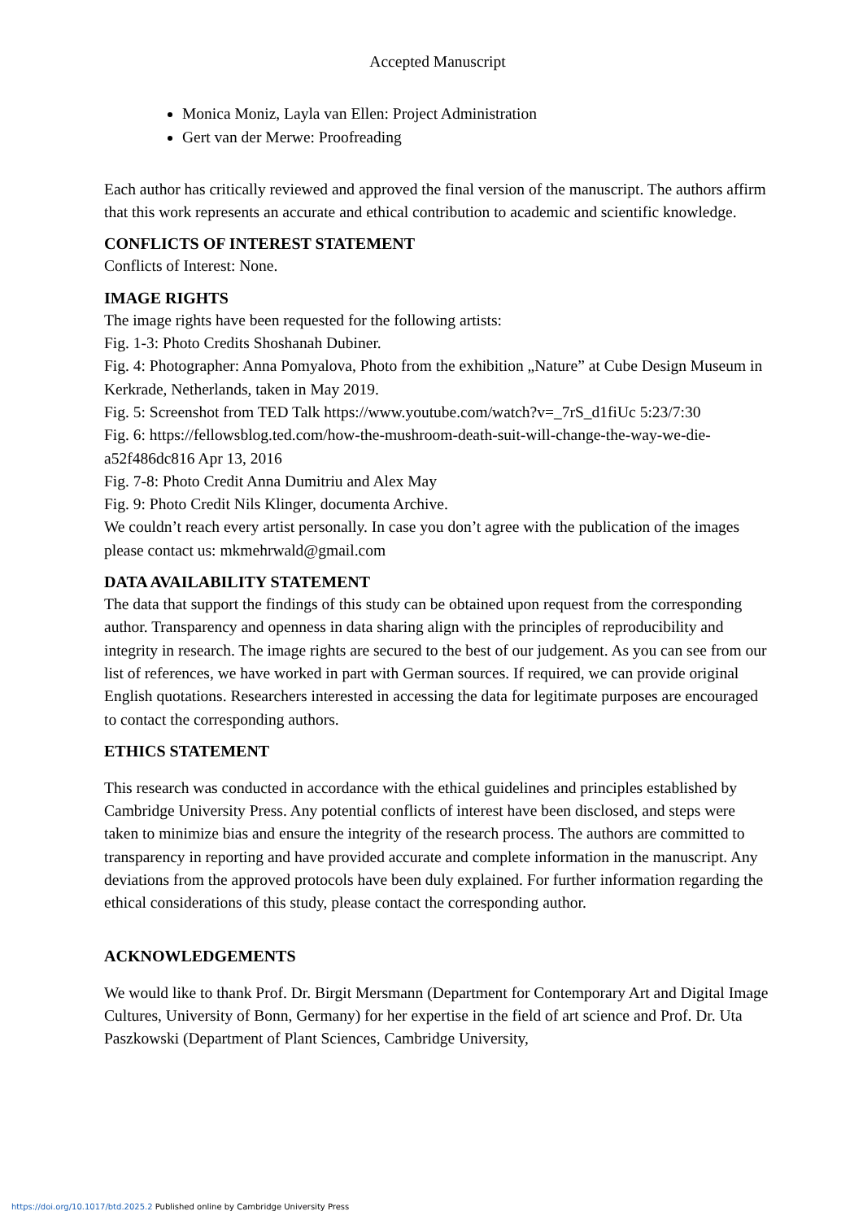Accepted Manuscript
Monica Moniz, Layla van Ellen: Project Administration
Gert van der Merwe: Proofreading
Each author has critically reviewed and approved the final version of the manuscript. The authors affirm that this work represents an accurate and ethical contribution to academic and scientific knowledge.
CONFLICTS OF INTEREST STATEMENT
Conflicts of Interest: None.
IMAGE RIGHTS
The image rights have been requested for the following artists:
Fig. 1-3: Photo Credits Shoshanah Dubiner.
Fig. 4: Photographer: Anna Pomyalova, Photo from the exhibition „Nature” at Cube Design Museum in Kerkrade, Netherlands, taken in May 2019.
Fig. 5: Screenshot from TED Talk https://www.youtube.com/watch?v=_7rS_d1fiUc 5:23/7:30
Fig. 6: https://fellowsblog.ted.com/how-the-mushroom-death-suit-will-change-the-way-we-die-a52f486dc816 Apr 13, 2016
Fig. 7-8: Photo Credit Anna Dumitriu and Alex May
Fig. 9: Photo Credit Nils Klinger, documenta Archive.
We couldn’t reach every artist personally. In case you don’t agree with the publication of the images please contact us: mkmehrwald@gmail.com
DATA AVAILABILITY STATEMENT
The data that support the findings of this study can be obtained upon request from the corresponding author. Transparency and openness in data sharing align with the principles of reproducibility and integrity in research. The image rights are secured to the best of our judgement. As you can see from our list of references, we have worked in part with German sources. If required, we can provide original English quotations. Researchers interested in accessing the data for legitimate purposes are encouraged to contact the corresponding authors.
ETHICS STATEMENT
This research was conducted in accordance with the ethical guidelines and principles established by Cambridge University Press. Any potential conflicts of interest have been disclosed, and steps were taken to minimize bias and ensure the integrity of the research process. The authors are committed to transparency in reporting and have provided accurate and complete information in the manuscript. Any deviations from the approved protocols have been duly explained. For further information regarding the ethical considerations of this study, please contact the corresponding author.
ACKNOWLEDGEMENTS
We would like to thank Prof. Dr. Birgit Mersmann (Department for Contemporary Art and Digital Image Cultures, University of Bonn, Germany) for her expertise in the field of art science and Prof. Dr. Uta Paszkowski (Department of Plant Sciences, Cambridge University,
https://doi.org/10.1017/btd.2025.2 Published online by Cambridge University Press